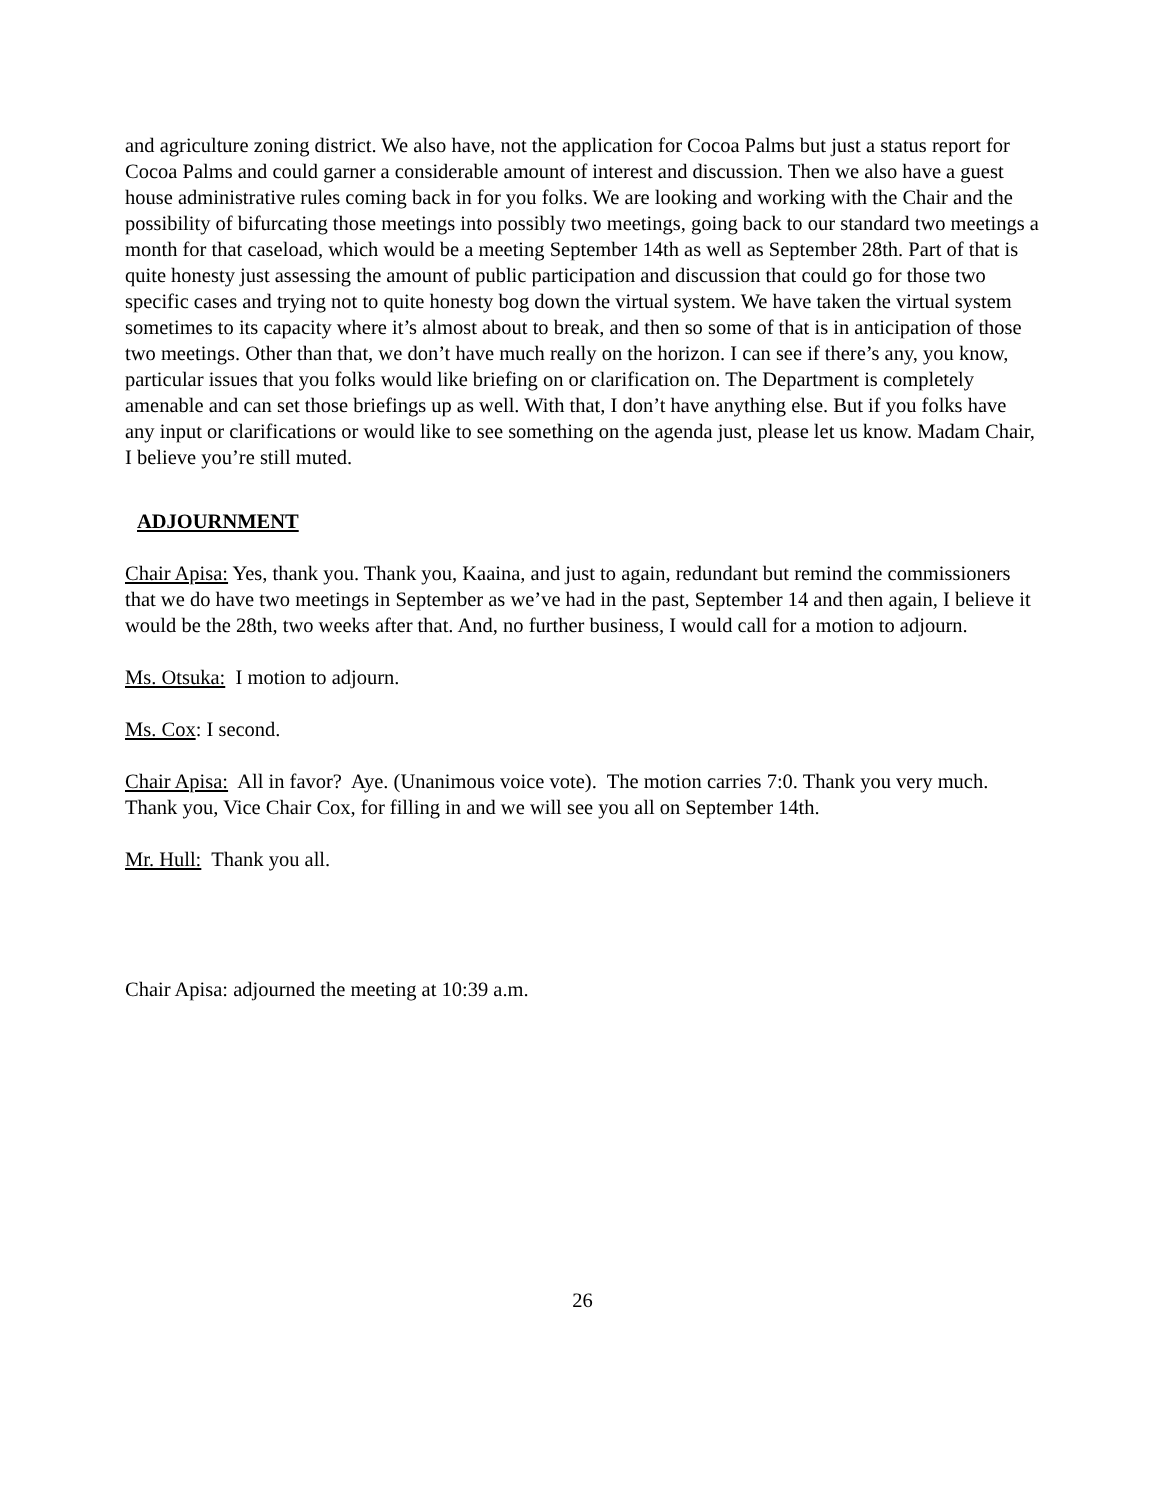and agriculture zoning district. We also have, not the application for Cocoa Palms but just a status report for Cocoa Palms and could garner a considerable amount of interest and discussion. Then we also have a guest house administrative rules coming back in for you folks. We are looking and working with the Chair and the possibility of bifurcating those meetings into possibly two meetings, going back to our standard two meetings a month for that caseload, which would be a meeting September 14th as well as September 28th. Part of that is quite honesty just assessing the amount of public participation and discussion that could go for those two specific cases and trying not to quite honesty bog down the virtual system. We have taken the virtual system sometimes to its capacity where it’s almost about to break, and then so some of that is in anticipation of those two meetings. Other than that, we don’t have much really on the horizon. I can see if there’s any, you know, particular issues that you folks would like briefing on or clarification on. The Department is completely amenable and can set those briefings up as well. With that, I don’t have anything else. But if you folks have any input or clarifications or would like to see something on the agenda just, please let us know. Madam Chair, I believe you’re still muted.
ADJOURNMENT
Chair Apisa: Yes, thank you. Thank you, Kaaina, and just to again, redundant but remind the commissioners that we do have two meetings in September as we’ve had in the past, September 14 and then again, I believe it would be the 28th, two weeks after that. And, no further business, I would call for a motion to adjourn.
Ms. Otsuka: I motion to adjourn.
Ms. Cox: I second.
Chair Apisa: All in favor? Aye. (Unanimous voice vote). The motion carries 7:0. Thank you very much. Thank you, Vice Chair Cox, for filling in and we will see you all on September 14th.
Mr. Hull: Thank you all.
Chair Apisa: adjourned the meeting at 10:39 a.m.
26